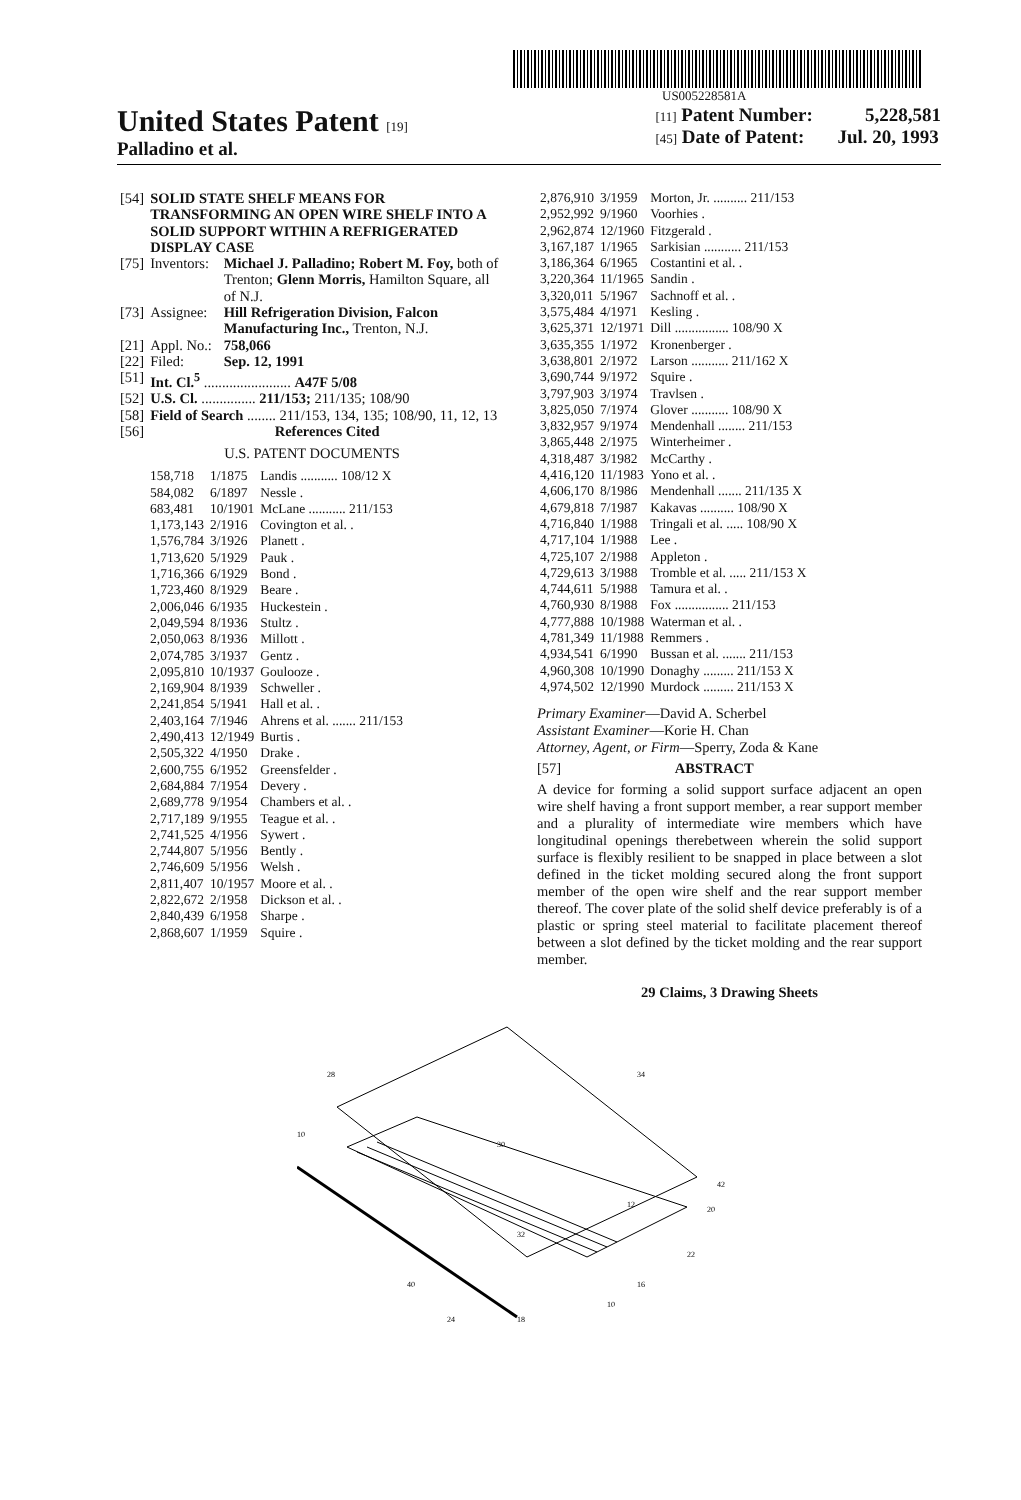US005228581A
United States Patent [19]
Palladino et al.
[11] Patent Number: 5,228,581
[45] Date of Patent: Jul. 20, 1993
| [54] | SOLID STATE SHELF MEANS FOR TRANSFORMING AN OPEN WIRE SHELF INTO A SOLID SUPPORT WITHIN A REFRIGERATED DISPLAY CASE | |
| [75] | Inventors: | Michael J. Palladino; Robert M. Foy, both of Trenton; Glenn Morris, Hamilton Square, all of N.J. |
| [73] | Assignee: | Hill Refrigeration Division, Falcon Manufacturing Inc., Trenton, N.J. |
| [21] | Appl. No.: | 758,066 |
| [22] | Filed: | Sep. 12, 1991 |
| [51] | Int. Cl.<sup>5</sup> ........................ A47F 5/08 | |
| [52] | U.S. Cl. ............... 211/153; 211/135; 108/90 | |
| [58] | Field of Search ........ 211/153, 134, 135; 108/90, 11, 12, 13 | |
| [56] | References Cited | |
U.S. PATENT DOCUMENTS
| 158,718 | 1/1875 | Landis ........... 108/12 X |
| 584,082 | 6/1897 | Nessle . |
| 683,481 | 10/1901 | McLane ........... 211/153 |
| 1,173,143 | 2/1916 | Covington et al. . |
| 1,576,784 | 3/1926 | Planett . |
| 1,713,620 | 5/1929 | Pauk . |
| 1,716,366 | 6/1929 | Bond . |
| 1,723,460 | 8/1929 | Beare . |
| 2,006,046 | 6/1935 | Huckestein . |
| 2,049,594 | 8/1936 | Stultz . |
| 2,050,063 | 8/1936 | Millott . |
| 2,074,785 | 3/1937 | Gentz . |
| 2,095,810 | 10/1937 | Goulooze . |
| 2,169,904 | 8/1939 | Schweller . |
| 2,241,854 | 5/1941 | Hall et al. . |
| 2,403,164 | 7/1946 | Ahrens et al. ....... 211/153 |
| 2,490,413 | 12/1949 | Burtis . |
| 2,505,322 | 4/1950 | Drake . |
| 2,600,755 | 6/1952 | Greensfelder . |
| 2,684,884 | 7/1954 | Devery . |
| 2,689,778 | 9/1954 | Chambers et al. . |
| 2,717,189 | 9/1955 | Teague et al. . |
| 2,741,525 | 4/1956 | Sywert . |
| 2,744,807 | 5/1956 | Bently . |
| 2,746,609 | 5/1956 | Welsh . |
| 2,811,407 | 10/1957 | Moore et al. . |
| 2,822,672 | 2/1958 | Dickson et al. . |
| 2,840,439 | 6/1958 | Sharpe . |
| 2,868,607 | 1/1959 | Squire . |
| 2,876,910 | 3/1959 | Morton, Jr. .......... 211/153 |
| 2,952,992 | 9/1960 | Voorhies . |
| 2,962,874 | 12/1960 | Fitzgerald . |
| 3,167,187 | 1/1965 | Sarkisian ........... 211/153 |
| 3,186,364 | 6/1965 | Costantini et al. . |
| 3,220,364 | 11/1965 | Sandin . |
| 3,320,011 | 5/1967 | Sachnoff et al. . |
| 3,575,484 | 4/1971 | Kesling . |
| 3,625,371 | 12/1971 | Dill ................ 108/90 X |
| 3,635,355 | 1/1972 | Kronenberger . |
| 3,638,801 | 2/1972 | Larson ........... 211/162 X |
| 3,690,744 | 9/1972 | Squire . |
| 3,797,903 | 3/1974 | Travlsen . |
| 3,825,050 | 7/1974 | Glover ........... 108/90 X |
| 3,832,957 | 9/1974 | Mendenhall ........ 211/153 |
| 3,865,448 | 2/1975 | Winterheimer . |
| 4,318,487 | 3/1982 | McCarthy . |
| 4,416,120 | 11/1983 | Yono et al. . |
| 4,606,170 | 8/1986 | Mendenhall ....... 211/135 X |
| 4,679,818 | 7/1987 | Kakavas .......... 108/90 X |
| 4,716,840 | 1/1988 | Tringali et al. ..... 108/90 X |
| 4,717,104 | 1/1988 | Lee . |
| 4,725,107 | 2/1988 | Appleton . |
| 4,729,613 | 3/1988 | Tromble et al. ..... 211/153 X |
| 4,744,611 | 5/1988 | Tamura et al. . |
| 4,760,930 | 8/1988 | Fox ................ 211/153 |
| 4,777,888 | 10/1988 | Waterman et al. . |
| 4,781,349 | 11/1988 | Remmers . |
| 4,934,541 | 6/1990 | Bussan et al. ....... 211/153 |
| 4,960,308 | 10/1990 | Donaghy ......... 211/153 X |
| 4,974,502 | 12/1990 | Murdock ......... 211/153 X |
Primary Examiner—David A. Scherbel
Assistant Examiner—Korie H. Chan
Attorney, Agent, or Firm—Sperry, Zoda & Kane
[57] ABSTRACT
A device for forming a solid support surface adjacent an open wire shelf having a front support member, a rear support member and a plurality of intermediate wire members which have longitudinal openings therebetween wherein the solid support surface is flexibly resilient to be snapped in place between a slot defined in the ticket molding secured along the front support member of the open wire shelf and the rear support member thereof. The cover plate of the solid shelf device preferably is of a plastic or spring steel material to facilitate placement thereof between a slot defined by the ticket molding and the rear support member.
29 Claims, 3 Drawing Sheets
28
34
10
30
42
20
12
32
22
16
10
40
18
24